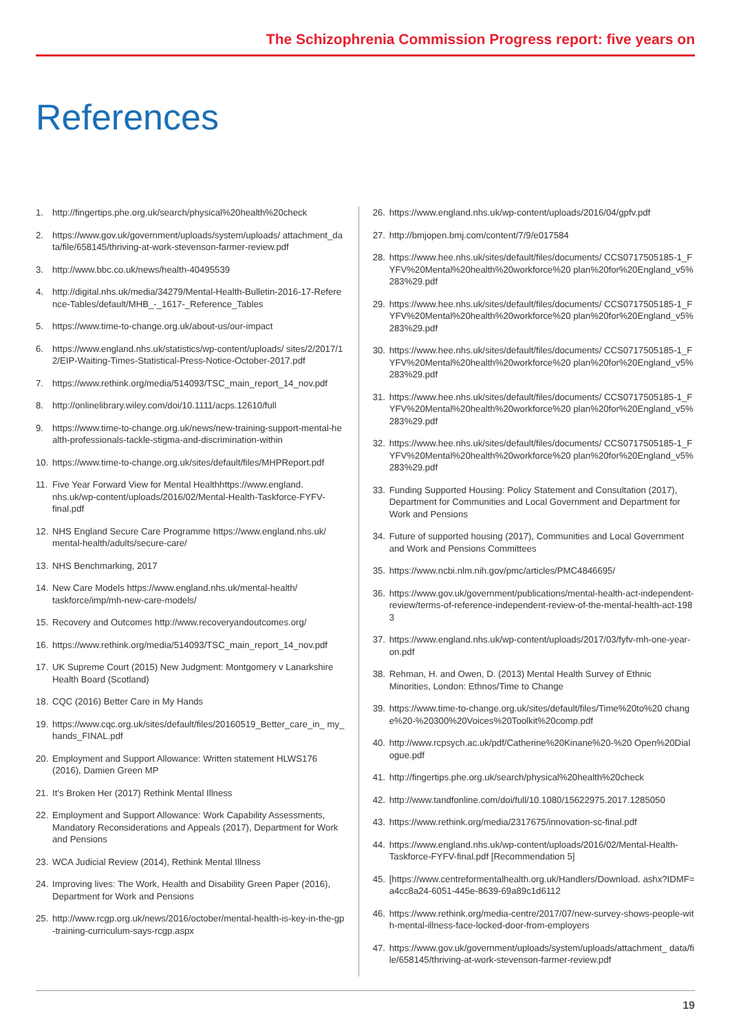The Schizophrenia Commission Progress report: five years on
References
1. http://fingertips.phe.org.uk/search/physical%20health%20check
2. https://www.gov.uk/government/uploads/system/uploads/ attachment_data/file/658145/thriving-at-work-stevenson-farmer-review.pdf
3. http://www.bbc.co.uk/news/health-40495539
4. http://digital.nhs.uk/media/34279/Mental-Health-Bulletin-2016-17-Reference-Tables/default/MHB_-_1617-_Reference_Tables
5. https://www.time-to-change.org.uk/about-us/our-impact
6. https://www.england.nhs.uk/statistics/wp-content/uploads/ sites/2/2017/12/EIP-Waiting-Times-Statistical-Press-Notice-October-2017.pdf
7. https://www.rethink.org/media/514093/TSC_main_report_14_nov.pdf
8. http://onlinelibrary.wiley.com/doi/10.1111/acps.12610/full
9. https://www.time-to-change.org.uk/news/new-training-support-mental-health-professionals-tackle-stigma-and-discrimination-within
10. https://www.time-to-change.org.uk/sites/default/files/MHPReport.pdf
11. Five Year Forward View for Mental Healthhttps://www.england. nhs.uk/wp-content/uploads/2016/02/Mental-Health-Taskforce-FYFV-final.pdf
12. NHS England Secure Care Programme https://www.england.nhs.uk/ mental-health/adults/secure-care/
13. NHS Benchmarking, 2017
14. New Care Models https://www.england.nhs.uk/mental-health/ taskforce/imp/mh-new-care-models/
15. Recovery and Outcomes http://www.recoveryandoutcomes.org/
16. https://www.rethink.org/media/514093/TSC_main_report_14_nov.pdf
17. UK Supreme Court (2015) New Judgment: Montgomery v Lanarkshire Health Board (Scotland)
18. CQC (2016) Better Care in My Hands
19. https://www.cqc.org.uk/sites/default/files/20160519_Better_care_in_ my_hands_FINAL.pdf
20. Employment and Support Allowance: Written statement HLWS176 (2016), Damien Green MP
21. It’s Broken Her (2017) Rethink Mental Illness
22. Employment and Support Allowance: Work Capability Assessments, Mandatory Reconsiderations and Appeals (2017), Department for Work and Pensions
23. WCA Judicial Review (2014), Rethink Mental Illness
24. Improving lives: The Work, Health and Disability Green Paper (2016), Department for Work and Pensions
25. http://www.rcgp.org.uk/news/2016/october/mental-health-is-key-in-the-gp-training-curriculum-says-rcgp.aspx
26. https://www.england.nhs.uk/wp-content/uploads/2016/04/gpfv.pdf
27. http://bmjopen.bmj.com/content/7/9/e017584
28. https://www.hee.nhs.uk/sites/default/files/documents/ CCS0717505185-1_FYFV%20Mental%20health%20workforce%20 plan%20for%20England_v5%283%29.pdf
29. https://www.hee.nhs.uk/sites/default/files/documents/ CCS0717505185-1_FYFV%20Mental%20health%20workforce%20 plan%20for%20England_v5%283%29.pdf
30. https://www.hee.nhs.uk/sites/default/files/documents/ CCS0717505185-1_FYFV%20Mental%20health%20workforce%20 plan%20for%20England_v5%283%29.pdf
31. https://www.hee.nhs.uk/sites/default/files/documents/ CCS0717505185-1_FYFV%20Mental%20health%20workforce%20 plan%20for%20England_v5%283%29.pdf
32. https://www.hee.nhs.uk/sites/default/files/documents/ CCS0717505185-1_FYFV%20Mental%20health%20workforce%20 plan%20for%20England_v5%283%29.pdf
33. Funding Supported Housing: Policy Statement and Consultation (2017), Department for Communities and Local Government and Department for Work and Pensions
34. Future of supported housing (2017), Communities and Local Government and Work and Pensions Committees
35. https://www.ncbi.nlm.nih.gov/pmc/articles/PMC4846695/
36. https://www.gov.uk/government/publications/mental-health-act-independent-review/terms-of-reference-independent-review-of-the-mental-health-act-1983
37. https://www.england.nhs.uk/wp-content/uploads/2017/03/fyfv-mh-one-year-on.pdf
38. Rehman, H. and Owen, D. (2013) Mental Health Survey of Ethnic Minorities, London: Ethnos/Time to Change
39. https://www.time-to-change.org.uk/sites/default/files/Time%20to%20 change%20-%20300%20Voices%20Toolkit%20comp.pdf
40. http://www.rcpsych.ac.uk/pdf/Catherine%20Kinane%20-%20 Open%20Dialogue.pdf
41. http://fingertips.phe.org.uk/search/physical%20health%20check
42. http://www.tandfonline.com/doi/full/10.1080/15622975.2017.1285050
43. https://www.rethink.org/media/2317675/innovation-sc-final.pdf
44. https://www.england.nhs.uk/wp-content/uploads/2016/02/Mental-Health-Taskforce-FYFV-final.pdf [Recommendation 5]
45. [https://www.centreformentalhealth.org.uk/Handlers/Download. ashx?IDMF=a4cc8a24-6051-445e-8639-69a89c1d6112
46. https://www.rethink.org/media-centre/2017/07/new-survey-shows-people-with-mental-illness-face-locked-door-from-employers
47. https://www.gov.uk/government/uploads/system/uploads/attachment_ data/file/658145/thriving-at-work-stevenson-farmer-review.pdf
19